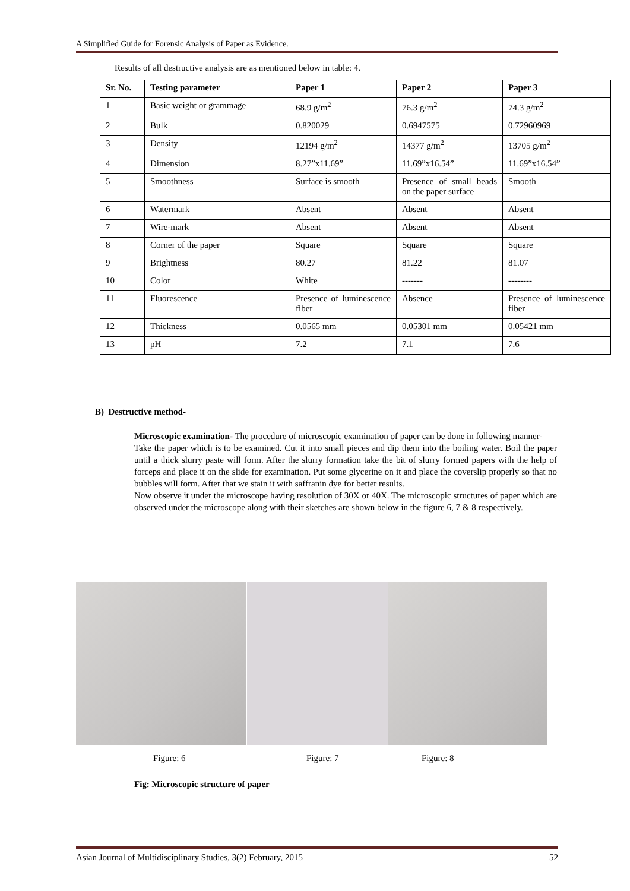A Simplified Guide for Forensic Analysis of Paper as Evidence.
Results of all destructive analysis are as mentioned below in table: 4.
| Sr. No. | Testing parameter | Paper 1 | Paper 2 | Paper 3 |
| --- | --- | --- | --- | --- |
| 1 | Basic weight or grammage | 68.9 g/m<sup>2</sup> | 76.3 g/m<sup>2</sup> | 74.3 g/m<sup>2</sup> |
| 2 | Bulk | 0.820029 | 0.6947575 | 0.72960969 |
| 3 | Density | 12194 g/m<sup>2</sup> | 14377 g/m<sup>2</sup> | 13705 g/m<sup>2</sup> |
| 4 | Dimension | 8.27”x11.69” | 11.69”x16.54” | 11.69”x16.54” |
| 5 | Smoothness | Surface is smooth | Presence of small beads on the paper surface | Smooth |
| 6 | Watermark | Absent | Absent | Absent |
| 7 | Wire-mark | Absent | Absent | Absent |
| 8 | Corner of the paper | Square | Square | Square |
| 9 | Brightness | 80.27 | 81.22 | 81.07 |
| 10 | Color | White | ------- | -------- |
| 11 | Fluorescence | Presence of luminescence fiber | Absence | Presence of luminescence fiber |
| 12 | Thickness | 0.0565 mm | 0.05301 mm | 0.05421 mm |
| 13 | pH | 7.2 | 7.1 | 7.6 |
B) Destructive method-
Microscopic examination- The procedure of microscopic examination of paper can be done in following manner-
Take the paper which is to be examined. Cut it into small pieces and dip them into the boiling water. Boil the paper until a thick slurry paste will form. After the slurry formation take the bit of slurry formed papers with the help of forceps and place it on the slide for examination. Put some glycerine on it and place the coverslip properly so that no bubbles will form. After that we stain it with saffranin dye for better results.
Now observe it under the microscope having resolution of 30X or 40X. The microscopic structures of paper which are observed under the microscope along with their sketches are shown below in the figure 6, 7 & 8 respectively.
Figure: 6 Figure: 7 Figure: 8
Fig: Microscopic structure of paper
Asian Journal of Multidisciplinary Studies, 3(2) February, 2015 52